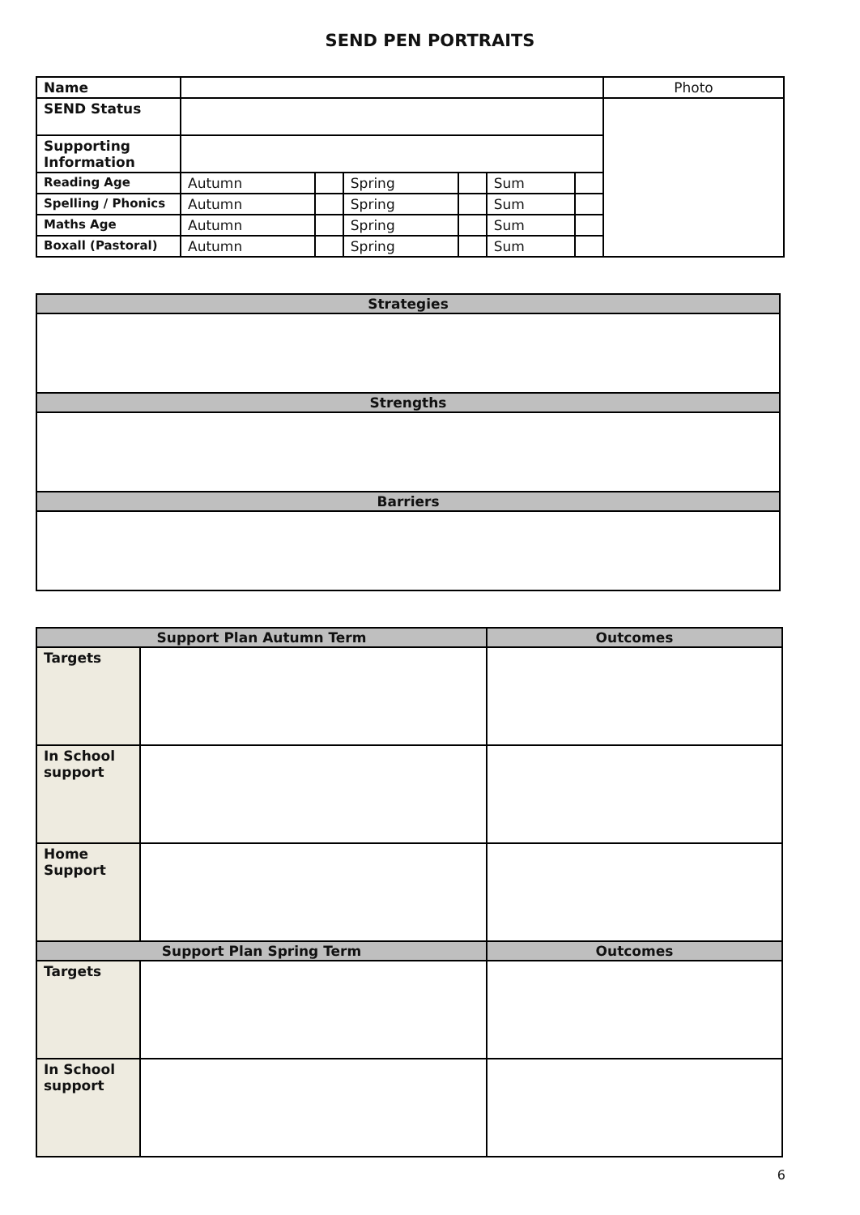SEND PEN PORTRAITS
| Name | | | | | | | Photo |
| SEND Status | | | | | | | |
| Supporting Information | | | | | | | |
| Reading Age | Autumn | | Spring | | Sum | | |
| Spelling / Phonics | Autumn | | Spring | | Sum | | |
| Maths Age | Autumn | | Spring | | Sum | | |
| Boxall (Pastoral) | Autumn | | Spring | | Sum | | |
| Strategies |
| Strengths |
| Barriers |
| Support Plan Autumn Term | | Outcomes |
| Targets | | |
| In School support | | |
| Home Support | | |
| Support Plan Spring Term | | Outcomes |
| Targets | | |
| In School support | | |
6